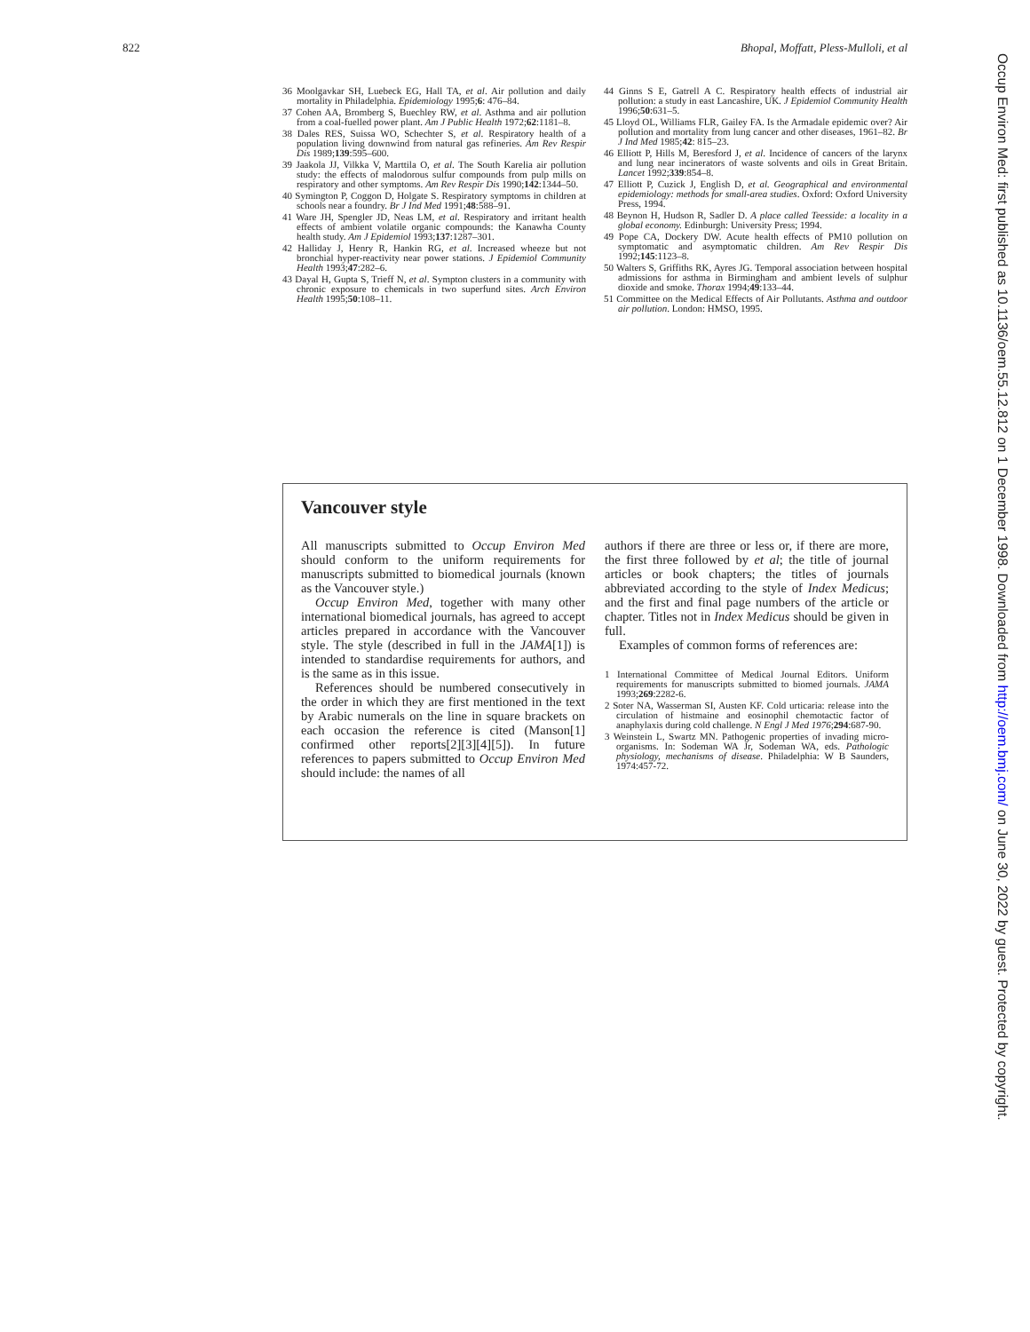822 Bhopal, Moffatt, Pless-Mulloli, et al
36 Moolgavkar SH, Luebeck EG, Hall TA, et al. Air pollution and daily mortality in Philadelphia. Epidemiology 1995;6: 476–84.
37 Cohen AA, Bromberg S, Buechley RW, et al. Asthma and air pollution from a coal-fuelled power plant. Am J Public Health 1972;62:1181–8.
38 Dales RES, Suissa WO, Schechter S, et al. Respiratory health of a population living downwind from natural gas refineries. Am Rev Respir Dis 1989;139:595–600.
39 Jaakola JJ, Vilkka V, Marttila O, et al. The South Karelia air pollution study: the effects of malodorous sulfur compounds from pulp mills on respiratory and other symptoms. Am Rev Respir Dis 1990;142:1344–50.
40 Symington P, Coggon D, Holgate S. Respiratory symptoms in children at schools near a foundry. Br J Ind Med 1991;48:588–91.
41 Ware JH, Spengler JD, Neas LM, et al. Respiratory and irritant health effects of ambient volatile organic compounds: the Kanawha County health study. Am J Epidemiol 1993;137:1287–301.
42 Halliday J, Henry R, Hankin RG, et al. Increased wheeze but not bronchial hyper-reactivity near power stations. J Epidemiol Community Health 1993;47:282–6.
43 Dayal H, Gupta S, Trieff N, et al. Sympton clusters in a community with chronic exposure to chemicals in two superfund sites. Arch Environ Health 1995;50:108–11.
44 Ginns S E, Gatrell A C. Respiratory health effects of industrial air pollution: a study in east Lancashire, UK. J Epidemiol Community Health 1996;50:631–5.
45 Lloyd OL, Williams FLR, Gailey FA. Is the Armadale epidemic over? Air pollution and mortality from lung cancer and other diseases, 1961–82. Br J Ind Med 1985;42: 815–23.
46 Elliott P, Hills M, Beresford J, et al. Incidence of cancers of the larynx and lung near incinerators of waste solvents and oils in Great Britain. Lancet 1992;339:854–8.
47 Elliott P, Cuzick J, English D, et al. Geographical and environmental epidemiology: methods for small-area studies. Oxford: Oxford University Press, 1994.
48 Beynon H, Hudson R, Sadler D. A place called Teesside: a locality in a global economy. Edinburgh: University Press; 1994.
49 Pope CA, Dockery DW. Acute health effects of PM10 pollution on symptomatic and asymptomatic children. Am Rev Respir Dis 1992;145:1123–8.
50 Walters S, Griffiths RK, Ayres JG. Temporal association between hospital admissions for asthma in Birmingham and ambient levels of sulphur dioxide and smoke. Thorax 1994;49:133–44.
51 Committee on the Medical Effects of Air Pollutants. Asthma and outdoor air pollution. London: HMSO, 1995.
Vancouver style
All manuscripts submitted to Occup Environ Med should conform to the uniform requirements for manuscripts submitted to biomedical journals (known as the Vancouver style.)
Occup Environ Med, together with many other international biomedical journals, has agreed to accept articles prepared in accordance with the Vancouver style. The style (described in full in the JAMA[1]) is intended to standardise requirements for authors, and is the same as in this issue.
References should be numbered consecutively in the order in which they are first mentioned in the text by Arabic numerals on the line in square brackets on each occasion the reference is cited (Manson[1] confirmed other reports[2][3][4][5]). In future references to papers submitted to Occup Environ Med should include: the names of all
authors if there are three or less or, if there are more, the first three followed by et al; the title of journal articles or book chapters; the titles of journals abbreviated according to the style of Index Medicus; and the first and final page numbers of the article or chapter. Titles not in Index Medicus should be given in full.
Examples of common forms of references are:
1 International Committee of Medical Journal Editors. Uniform requirements for manuscripts submitted to biomed journals. JAMA 1993;269:2282-6.
2 Soter NA, Wasserman SI, Austen KF. Cold urticaria: release into the circulation of histmaine and eosinophil chemotactic factor of anaphylaxis during cold challenge. N Engl J Med 1976;294:687-90.
3 Weinstein L, Swartz MN. Pathogenic properties of invading micro-organisms. In: Sodeman WA Jr, Sodeman WA, eds. Pathologic physiology, mechanisms of disease. Philadelphia: W B Saunders, 1974:457-72.
Occup Environ Med: first published as 10.1136/oem.55.12.812 on 1 December 1998. Downloaded from http://oem.bmj.com/ on June 30, 2022 by guest. Protected by copyright.